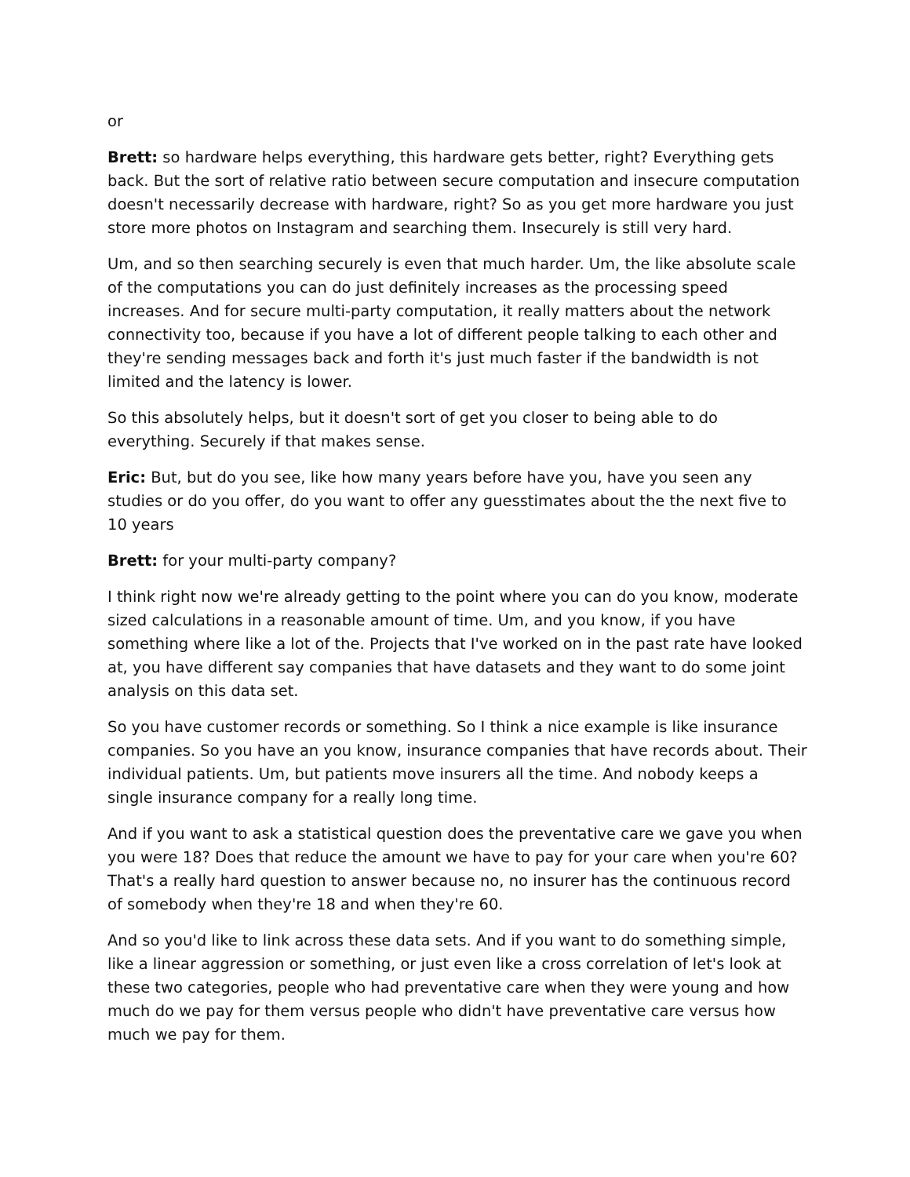or
Brett: so hardware helps everything, this hardware gets better, right? Everything gets back. But the sort of relative ratio between secure computation and insecure computation doesn't necessarily decrease with hardware, right? So as you get more hardware you just store more photos on Instagram and searching them. Insecurely is still very hard.
Um, and so then searching securely is even that much harder. Um, the like absolute scale of the computations you can do just definitely increases as the processing speed increases. And for secure multi-party computation, it really matters about the network connectivity too, because if you have a lot of different people talking to each other and they're sending messages back and forth it's just much faster if the bandwidth is not limited and the latency is lower.
So this absolutely helps, but it doesn't sort of get you closer to being able to do everything. Securely if that makes sense.
Eric: But, but do you see, like how many years before have you, have you seen any studies or do you offer, do you want to offer any guesstimates about the the next five to 10 years
Brett: for your multi-party company?
I think right now we're already getting to the point where you can do you know, moderate sized calculations in a reasonable amount of time. Um, and you know, if you have something where like a lot of the. Projects that I've worked on in the past rate have looked at, you have different say companies that have datasets and they want to do some joint analysis on this data set.
So you have customer records or something. So I think a nice example is like insurance companies. So you have an you know, insurance companies that have records about. Their individual patients. Um, but patients move insurers all the time. And nobody keeps a single insurance company for a really long time.
And if you want to ask a statistical question does the preventative care we gave you when you were 18? Does that reduce the amount we have to pay for your care when you're 60? That's a really hard question to answer because no, no insurer has the continuous record of somebody when they're 18 and when they're 60.
And so you'd like to link across these data sets. And if you want to do something simple, like a linear aggression or something, or just even like a cross correlation of let's look at these two categories, people who had preventative care when they were young and how much do we pay for them versus people who didn't have preventative care versus how much we pay for them.